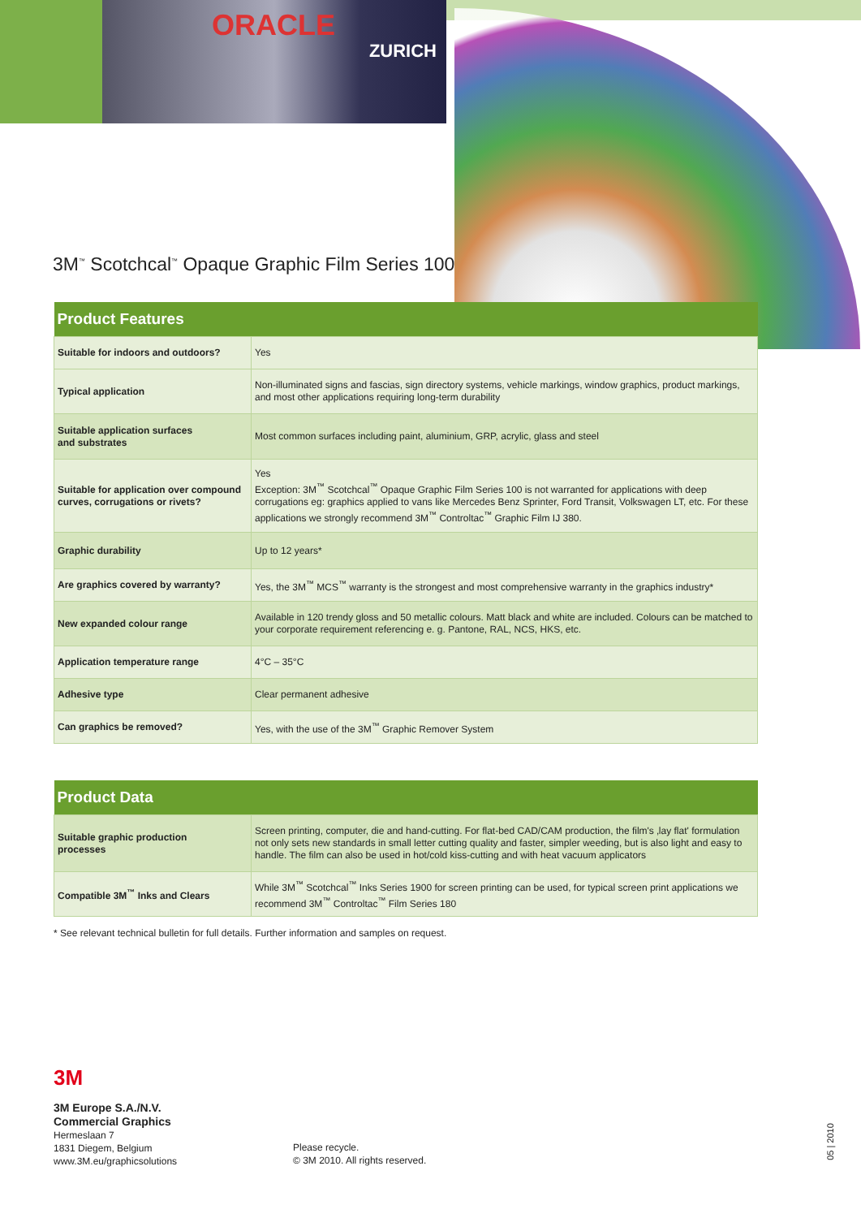ORACLE
ZURICH
3M<sup>™</sup> Scotchcal<sup>™</sup> Opaque Graphic Film Series 100
| Product Features | |
| --- | --- |
| Suitable for indoors and outdoors? | Yes |
| Typical application | Non-illuminated signs and fascias, sign directory systems, vehicle markings, window graphics, product markings, and most other applications requiring long-term durability |
| Suitable application surfaces and substrates | Most common surfaces including paint, aluminium, GRP, acrylic, glass and steel |
| Suitable for application over compound curves, corrugations or rivets? | Yes Exception: 3M<sup>™</sup> Scotchcal<sup>™</sup> Opaque Graphic Film Series 100 is not warranted for applications with deep corrugations eg: graphics applied to vans like Mercedes Benz Sprinter, Ford Transit, Volkswagen LT, etc. For these applications we strongly recommend 3M<sup>™</sup> Controltac<sup>™</sup> Graphic Film IJ 380. |
| Graphic durability | Up to 12 years* |
| Are graphics covered by warranty? | Yes, the 3M<sup>™</sup> MCS<sup>™</sup> warranty is the strongest and most comprehensive warranty in the graphics industry* |
| New expanded colour range | Available in 120 trendy gloss and 50 metallic colours. Matt black and white are included. Colours can be matched to your corporate requirement referencing e. g. Pantone, RAL, NCS, HKS, etc. |
| Application temperature range | 4°C – 35°C |
| Adhesive type | Clear permanent adhesive |
| Can graphics be removed? | Yes, with the use of the 3M<sup>™</sup> Graphic Remover System |
| Product Data | |
| --- | --- |
| Suitable graphic production processes | Screen printing, computer, die and hand-cutting. For flat-bed CAD/CAM production, the film's ‚lay flat' formulation not only sets new standards in small letter cutting quality and faster, simpler weeding, but is also light and easy to handle. The film can also be used in hot/cold kiss-cutting and with heat vacuum applicators |
| Compatible 3M<sup>™</sup> Inks and Clears | While 3M<sup>™</sup> Scotchcal<sup>™</sup> Inks Series 1900 for screen printing can be used, for typical screen print applications we recommend 3M<sup>™</sup> Controltac<sup>™</sup> Film Series 180 |
* See relevant technical bulletin for full details. Further information and samples on request.
3M
3M Europe S.A./N.V.
Commercial Graphics
Hermeslaan 7
1831 Diegem, Belgium
www.3M.eu/graphicsolutions
Please recycle.
© 3M 2010. All rights reserved.
05 | 2010